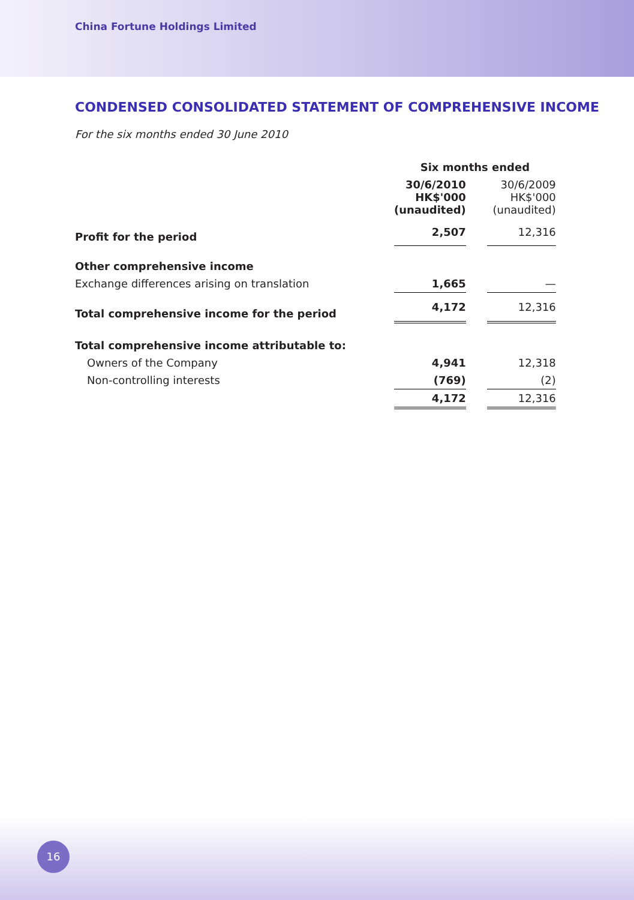China Fortune Holdings Limited
CONDENSED CONSOLIDATED STATEMENT OF COMPREHENSIVE INCOME
For the six months ended 30 June 2010
| | Six months ended | | |
| | 30/6/2010 HK$'000 (unaudited) | | 30/6/2009 HK$'000 (unaudited) |
| Profit for the period | 2,507 | | 12,316 |
| Other comprehensive income | | | |
| Exchange differences arising on translation | 1,665 | | — |
| Total comprehensive income for the period | 4,172 | | 12,316 |
| Total comprehensive income attributable to: | | | |
| Owners of the Company | 4,941 | | 12,318 |
| Non-controlling interests | (769) | | (2) |
| | 4,172 | | 12,316 |
16